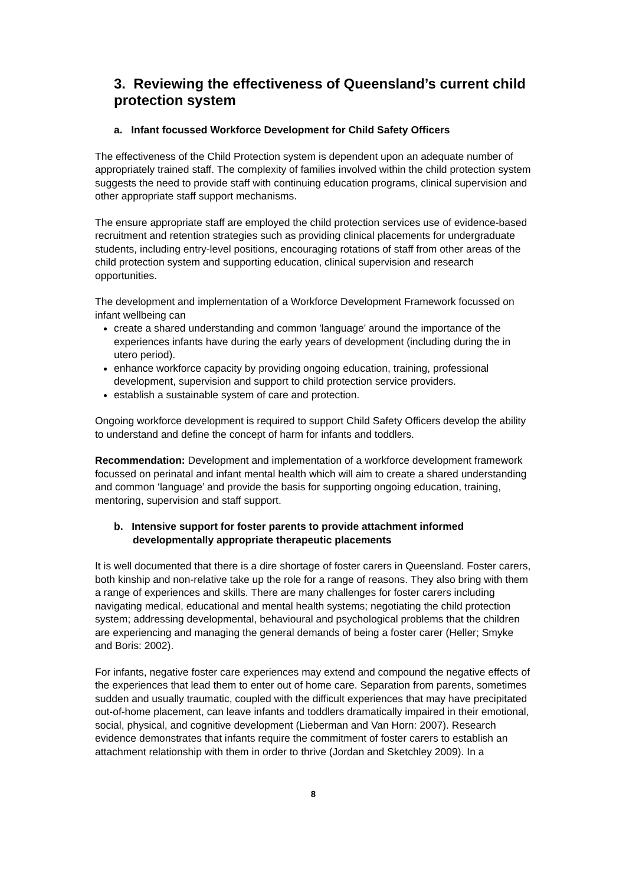3. Reviewing the effectiveness of Queensland’s current child protection system
a. Infant focussed Workforce Development for Child Safety Officers
The effectiveness of the Child Protection system is dependent upon an adequate number of appropriately trained staff. The complexity of families involved within the child protection system suggests the need to provide staff with continuing education programs, clinical supervision and other appropriate staff support mechanisms.
The ensure appropriate staff are employed the child protection services use of evidence-based recruitment and retention strategies such as providing clinical placements for undergraduate students, including entry-level positions, encouraging rotations of staff from other areas of the child protection system and supporting education, clinical supervision and research opportunities.
The development and implementation of a Workforce Development Framework focussed on infant wellbeing can
create a shared understanding and common 'language' around the importance of the experiences infants have during the early years of development (including during the in utero period).
enhance workforce capacity by providing ongoing education, training, professional development, supervision and support to child protection service providers.
establish a sustainable system of care and protection.
Ongoing workforce development is required to support Child Safety Officers develop the ability to understand and define the concept of harm for infants and toddlers.
Recommendation: Development and implementation of a workforce development framework focussed on perinatal and infant mental health which will aim to create a shared understanding and common ‘language’ and provide the basis for supporting ongoing education, training, mentoring, supervision and staff support.
b. Intensive support for foster parents to provide attachment informed developmentally appropriate therapeutic placements
It is well documented that there is a dire shortage of foster carers in Queensland. Foster carers, both kinship and non-relative take up the role for a range of reasons. They also bring with them a range of experiences and skills. There are many challenges for foster carers including navigating medical, educational and mental health systems; negotiating the child protection system; addressing developmental, behavioural and psychological problems that the children are experiencing and managing the general demands of being a foster carer (Heller; Smyke and Boris: 2002).
For infants, negative foster care experiences may extend and compound the negative effects of the experiences that lead them to enter out of home care. Separation from parents, sometimes sudden and usually traumatic, coupled with the difficult experiences that may have precipitated out-of-home placement, can leave infants and toddlers dramatically impaired in their emotional, social, physical, and cognitive development (Lieberman and Van Horn: 2007). Research evidence demonstrates that infants require the commitment of foster carers to establish an attachment relationship with them in order to thrive (Jordan and Sketchley 2009). In a
8